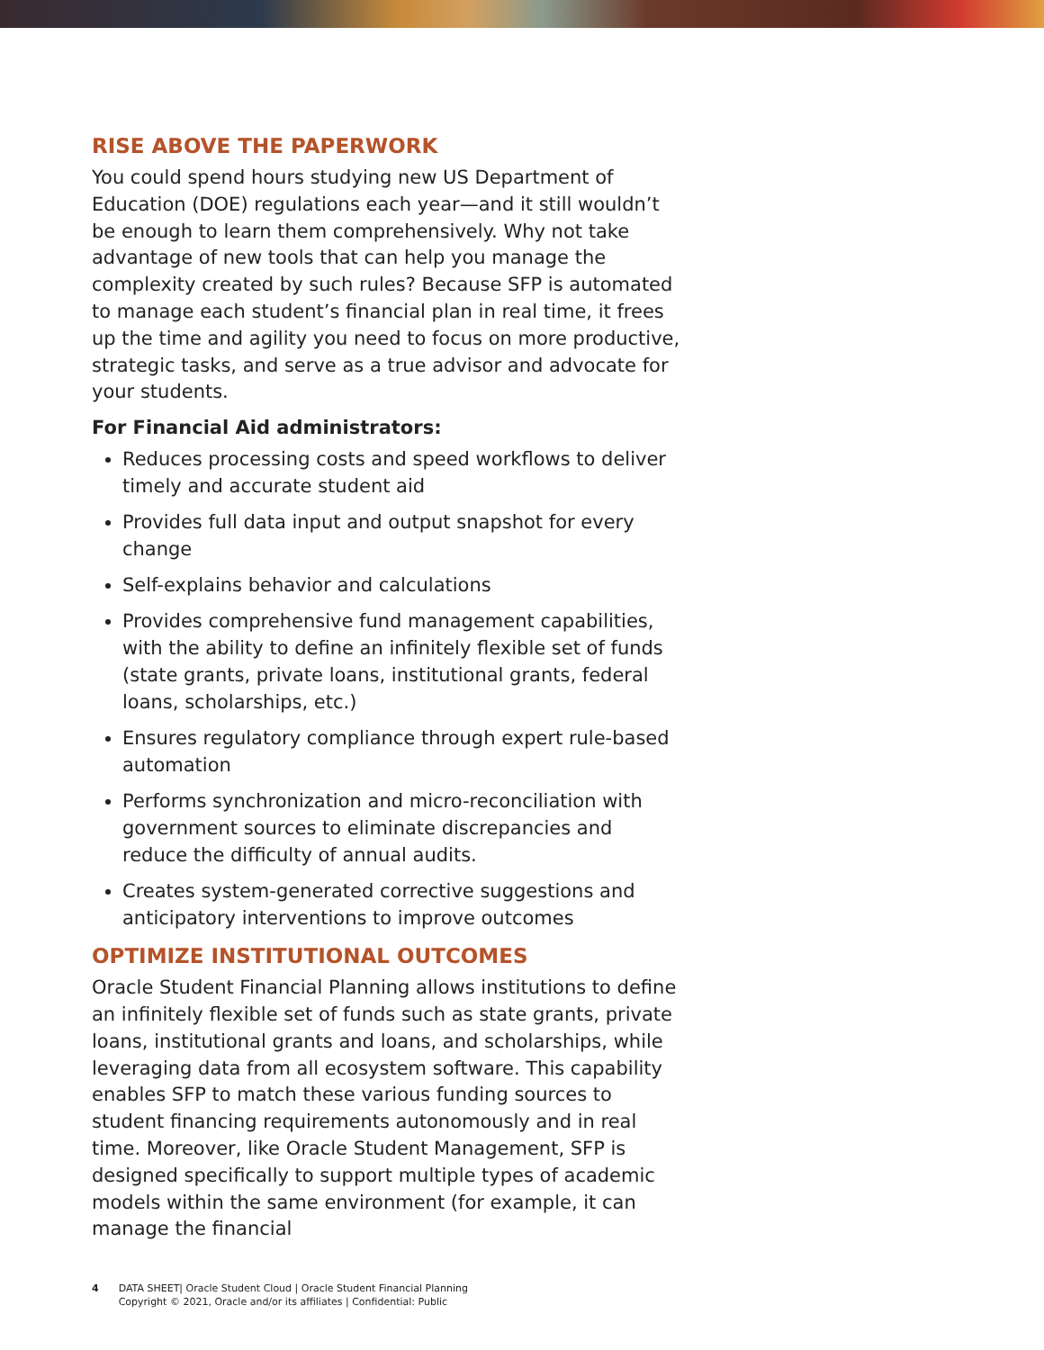RISE ABOVE THE PAPERWORK
You could spend hours studying new US Department of Education (DOE) regulations each year—and it still wouldn’t be enough to learn them comprehensively. Why not take advantage of new tools that can help you manage the complexity created by such rules? Because SFP is automated to manage each student’s financial plan in real time, it frees up the time and agility you need to focus on more productive, strategic tasks, and serve as a true advisor and advocate for your students.
For Financial Aid administrators:
Reduces processing costs and speed workflows to deliver timely and accurate student aid
Provides full data input and output snapshot for every change
Self-explains behavior and calculations
Provides comprehensive fund management capabilities, with the ability to define an infinitely flexible set of funds (state grants, private loans, institutional grants, federal loans, scholarships, etc.)
Ensures regulatory compliance through expert rule-based automation
Performs synchronization and micro-reconciliation with government sources to eliminate discrepancies and reduce the difficulty of annual audits.
Creates system-generated corrective suggestions and anticipatory interventions to improve outcomes
OPTIMIZE INSTITUTIONAL OUTCOMES
Oracle Student Financial Planning allows institutions to define an infinitely flexible set of funds such as state grants, private loans, institutional grants and loans, and scholarships, while leveraging data from all ecosystem software. This capability enables SFP to match these various funding sources to student financing requirements autonomously and in real time. Moreover, like Oracle Student Management, SFP is designed specifically to support multiple types of academic models within the same environment (for example, it can manage the financial
4 DATA SHEET| Oracle Student Cloud | Oracle Student Financial Planning
Copyright © 2021, Oracle and/or its affiliates | Confidential: Public